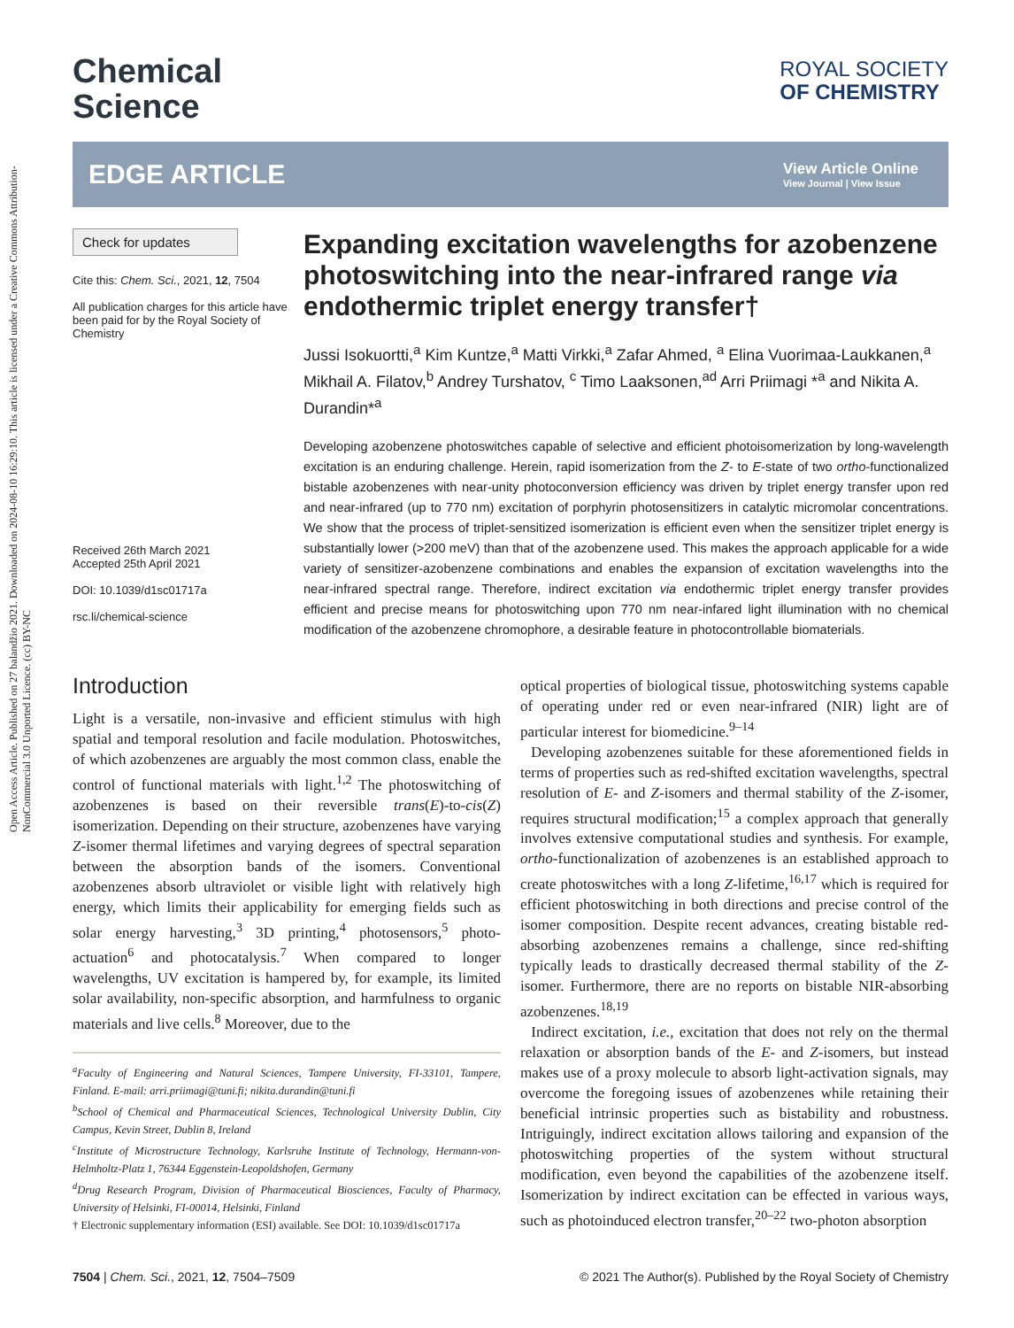Open Access Article. Published on 27 balandžio 2021. Downloaded on 2024-08-10 16:29:10. This article is licensed under a Creative Commons Attribution-NonCommercial 3.0 Unported Licence. (cc) BY-NC
Chemical
Science
ROYAL SOCIETY
OF CHEMISTRY
EDGE ARTICLE View Article Online
View Journal | View Issue
Check for updates
Cite this: Chem. Sci., 2021, 12, 7504
All publication charges for this article have been paid for by the Royal Society of Chemistry
Received 26th March 2021
Accepted 25th April 2021
DOI: 10.1039/d1sc01717a
rsc.li/chemical-science
Expanding excitation wavelengths for azobenzene photoswitching into the near-infrared range via endothermic triplet energy transfer†
Jussi Isokuortti,<sup>a</sup> Kim Kuntze,<sup>a</sup> Matti Virkki,<sup>a</sup> Zafar Ahmed, <sup>a</sup> Elina Vuorimaa-Laukkanen,<sup>a</sup> Mikhail A. Filatov,<sup>b</sup> Andrey Turshatov, <sup>c</sup> Timo Laaksonen,<sup>ad</sup> Arri Priimagi *<sup>a</sup> and Nikita A. Durandin*<sup>a</sup>
Developing azobenzene photoswitches capable of selective and efficient photoisomerization by long-wavelength excitation is an enduring challenge. Herein, rapid isomerization from the Z- to E-state of two ortho-functionalized bistable azobenzenes with near-unity photoconversion efficiency was driven by triplet energy transfer upon red and near-infrared (up to 770 nm) excitation of porphyrin photosensitizers in catalytic micromolar concentrations. We show that the process of triplet-sensitized isomerization is efficient even when the sensitizer triplet energy is substantially lower (>200 meV) than that of the azobenzene used. This makes the approach applicable for a wide variety of sensitizer-azobenzene combinations and enables the expansion of excitation wavelengths into the near-infrared spectral range. Therefore, indirect excitation via endothermic triplet energy transfer provides efficient and precise means for photoswitching upon 770 nm near-infared light illumination with no chemical modification of the azobenzene chromophore, a desirable feature in photocontrollable biomaterials.
Introduction
Light is a versatile, non-invasive and efficient stimulus with high spatial and temporal resolution and facile modulation. Photoswitches, of which azobenzenes are arguably the most common class, enable the control of functional materials with light.<sup>1,2</sup> The photoswitching of azobenzenes is based on their reversible trans(E)-to-cis(Z) isomerization. Depending on their structure, azobenzenes have varying Z-isomer thermal lifetimes and varying degrees of spectral separation between the absorption bands of the isomers. Conventional azobenzenes absorb ultraviolet or visible light with relatively high energy, which limits their applicability for emerging fields such as solar energy harvesting,<sup>3</sup> 3D printing,<sup>4</sup> photosensors,<sup>5</sup> photo-actuation<sup>6</sup> and photocatalysis.<sup>7</sup> When compared to longer wavelengths, UV excitation is hampered by, for example, its limited solar availability, non-specific absorption, and harmfulness to organic materials and live cells.<sup>8</sup> Moreover, due to the
<sup>a</sup> Faculty of Engineering and Natural Sciences, Tampere University, FI-33101, Tampere, Finland. E-mail: arri.priimagi@tuni.fi; nikita.durandin@tuni.fi
<sup>b</sup> School of Chemical and Pharmaceutical Sciences, Technological University Dublin, City Campus, Kevin Street, Dublin 8, Ireland
<sup>c</sup> Institute of Microstructure Technology, Karlsruhe Institute of Technology, Hermann-von-Helmholtz-Platz 1, 76344 Eggenstein-Leopoldshofen, Germany
<sup>d</sup> Drug Research Program, Division of Pharmaceutical Biosciences, Faculty of Pharmacy, University of Helsinki, FI-00014, Helsinki, Finland
† Electronic supplementary information (ESI) available. See DOI: 10.1039/d1sc01717a
optical properties of biological tissue, photoswitching systems capable of operating under red or even near-infrared (NIR) light are of particular interest for biomedicine.<sup>9–14</sup>
Developing azobenzenes suitable for these aforementioned fields in terms of properties such as red-shifted excitation wavelengths, spectral resolution of E- and Z-isomers and thermal stability of the Z-isomer, requires structural modification;<sup>15</sup> a complex approach that generally involves extensive computational studies and synthesis. For example, ortho-functionalization of azobenzenes is an established approach to create photoswitches with a long Z-lifetime,<sup>16,17</sup> which is required for efficient photoswitching in both directions and precise control of the isomer composition. Despite recent advances, creating bistable red-absorbing azobenzenes remains a challenge, since red-shifting typically leads to drastically decreased thermal stability of the Z-isomer. Furthermore, there are no reports on bistable NIR-absorbing azobenzenes.<sup>18,19</sup>
Indirect excitation, i.e., excitation that does not rely on the thermal relaxation or absorption bands of the E- and Z-isomers, but instead makes use of a proxy molecule to absorb light-activation signals, may overcome the foregoing issues of azobenzenes while retaining their beneficial intrinsic properties such as bistability and robustness. Intriguingly, indirect excitation allows tailoring and expansion of the photoswitching properties of the system without structural modification, even beyond the capabilities of the azobenzene itself. Isomerization by indirect excitation can be effected in various ways, such as photoinduced electron transfer,<sup>20–22</sup> two-photon absorption
7504 | Chem. Sci., 2021, 12, 7504–7509 © 2021 The Author(s). Published by the Royal Society of Chemistry